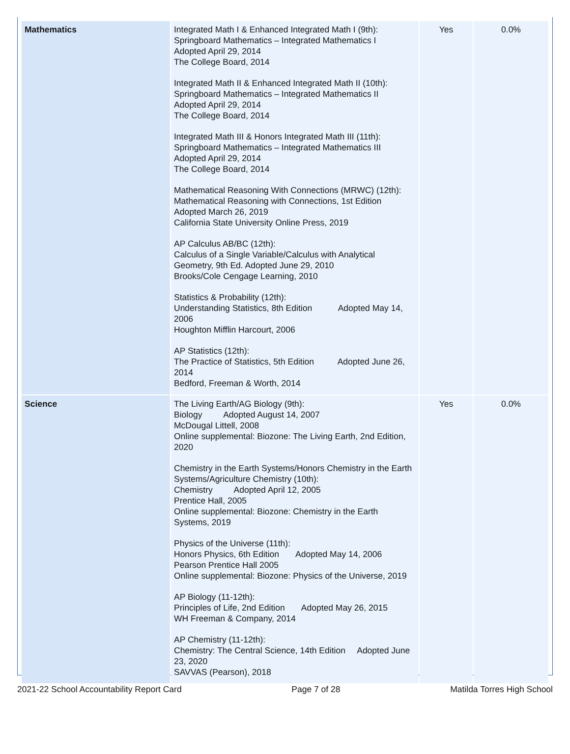| Mathematics | Integrated Math I & Enhanced Integrated Math I (9th): Springboard Mathematics – Integrated Mathematics I Adopted April 29, 2014 The College Board, 2014 Integrated Math II & Enhanced Integrated Math II (10th): Springboard Mathematics – Integrated Mathematics II Adopted April 29, 2014 The College Board, 2014 Integrated Math III & Honors Integrated Math III (11th): Springboard Mathematics – Integrated Mathematics III Adopted April 29, 2014 The College Board, 2014 Mathematical Reasoning With Connections (MRWC) (12th): Mathematical Reasoning with Connections, 1st Edition Adopted March 26, 2019 California State University Online Press, 2019 AP Calculus AB/BC (12th): Calculus of a Single Variable/Calculus with Analytical Geometry, 9th Ed. Adopted June 29, 2010 Brooks/Cole Cengage Learning, 2010 Statistics & Probability (12th): Understanding Statistics, 8th Edition Adopted May 14, 2006 Houghton Mifflin Harcourt, 2006 AP Statistics (12th): The Practice of Statistics, 5th Edition Adopted June 26, 2014 Bedford, Freeman & Worth, 2014 | Yes | 0.0% |
| Science | The Living Earth/AG Biology (9th): Biology Adopted August 14, 2007 McDougal Littell, 2008 Online supplemental: Biozone: The Living Earth, 2nd Edition, 2020 Chemistry in the Earth Systems/Honors Chemistry in the Earth Systems/Agriculture Chemistry (10th): Chemistry Adopted April 12, 2005 Prentice Hall, 2005 Online supplemental: Biozone: Chemistry in the Earth Systems, 2019 Physics of the Universe (11th): Honors Physics, 6th Edition Adopted May 14, 2006 Pearson Prentice Hall 2005 Online supplemental: Biozone: Physics of the Universe, 2019 AP Biology (11-12th): Principles of Life, 2nd Edition Adopted May 26, 2015 WH Freeman & Company, 2014 AP Chemistry (11-12th): Chemistry: The Central Science, 14th Edition Adopted June 23, 2020 SAVVAS (Pearson), 2018 | Yes | 0.0% |
2021-22 School Accountability Report Card Page 7 of 28 Matilda Torres High School